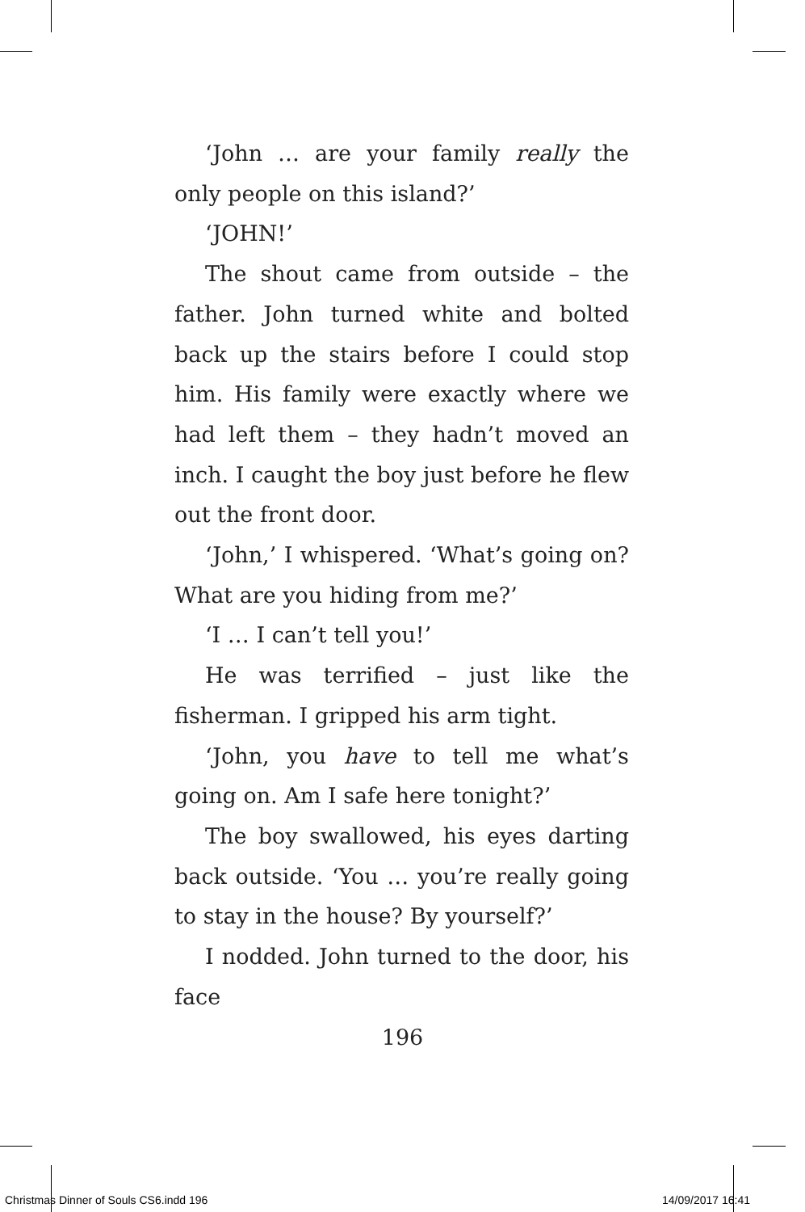‘John … are your family really the only people on this island?’
‘JOHN!’
The shout came from outside – the father. John turned white and bolted back up the stairs before I could stop him. His family were exactly where we had left them – they hadn’t moved an inch. I caught the boy just before he flew out the front door.
‘John,’ I whispered. ‘What’s going on? What are you hiding from me?’
‘I … I can’t tell you!’
He was terrified – just like the fisherman. I gripped his arm tight.
‘John, you have to tell me what’s going on. Am I safe here tonight?’
The boy swallowed, his eyes darting back outside. ‘You … you’re really going to stay in the house? By yourself?’
I nodded. John turned to the door, his face
196
Christmas Dinner of Souls CS6.indd 196
14/09/2017 16:41